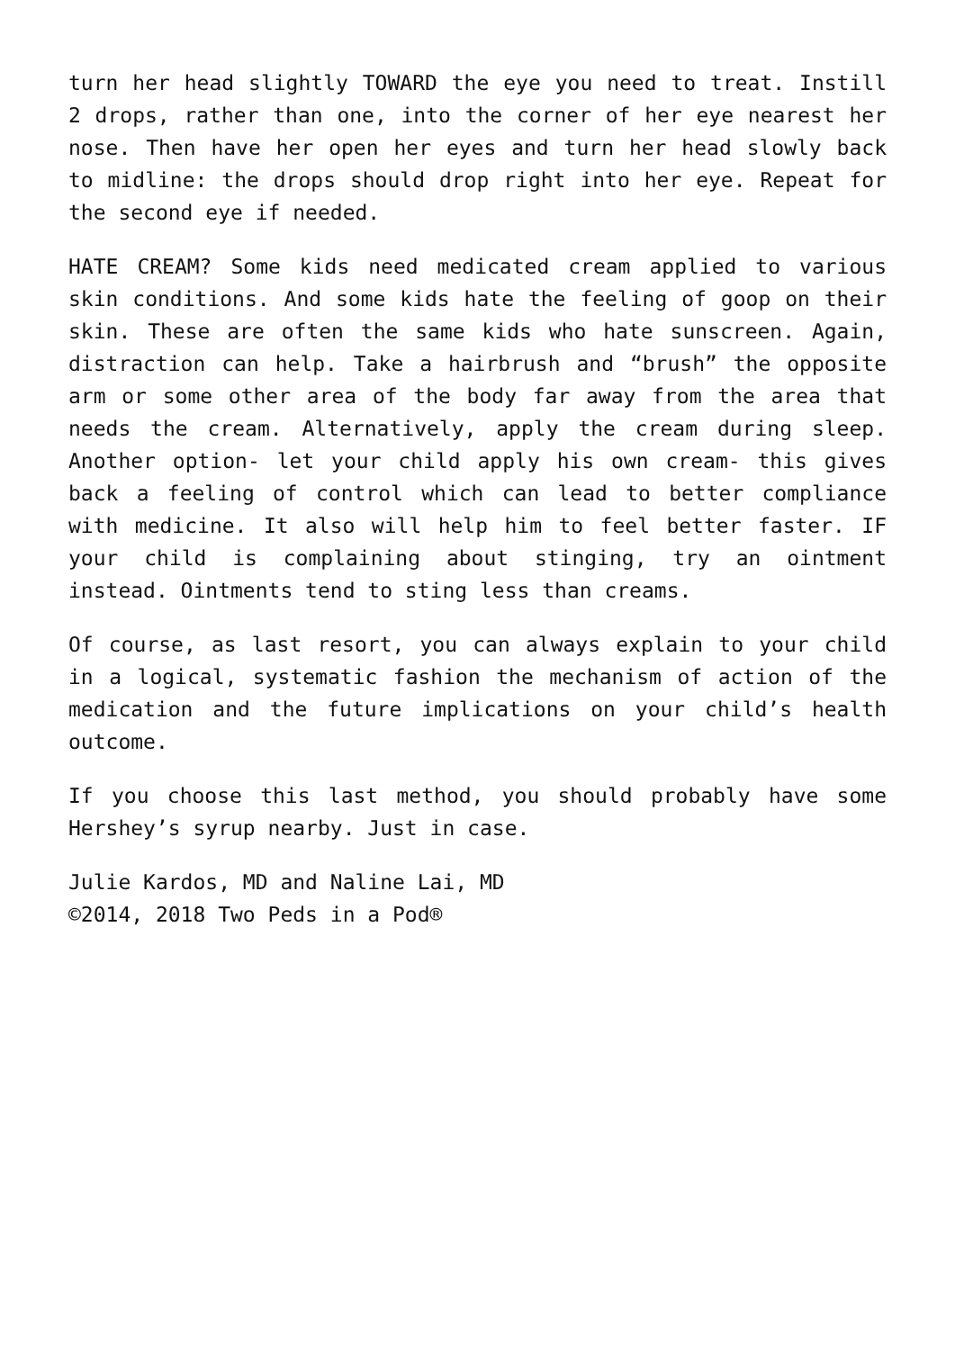turn her head slightly TOWARD the eye you need to treat. Instill 2 drops, rather than one, into the corner of her eye nearest her nose. Then have her open her eyes and turn her head slowly back to midline: the drops should drop right into her eye. Repeat for the second eye if needed.
HATE CREAM? Some kids need medicated cream applied to various skin conditions. And some kids hate the feeling of goop on their skin. These are often the same kids who hate sunscreen. Again, distraction can help. Take a hairbrush and “brush” the opposite arm or some other area of the body far away from the area that needs the cream. Alternatively, apply the cream during sleep. Another option- let your child apply his own cream- this gives back a feeling of control which can lead to better compliance with medicine. It also will help him to feel better faster. IF your child is complaining about stinging, try an ointment instead. Ointments tend to sting less than creams.
Of course, as last resort, you can always explain to your child in a logical, systematic fashion the mechanism of action of the medication and the future implications on your child’s health outcome.
If you choose this last method, you should probably have some Hershey’s syrup nearby. Just in case.
Julie Kardos, MD and Naline Lai, MD
©2014, 2018 Two Peds in a Pod®